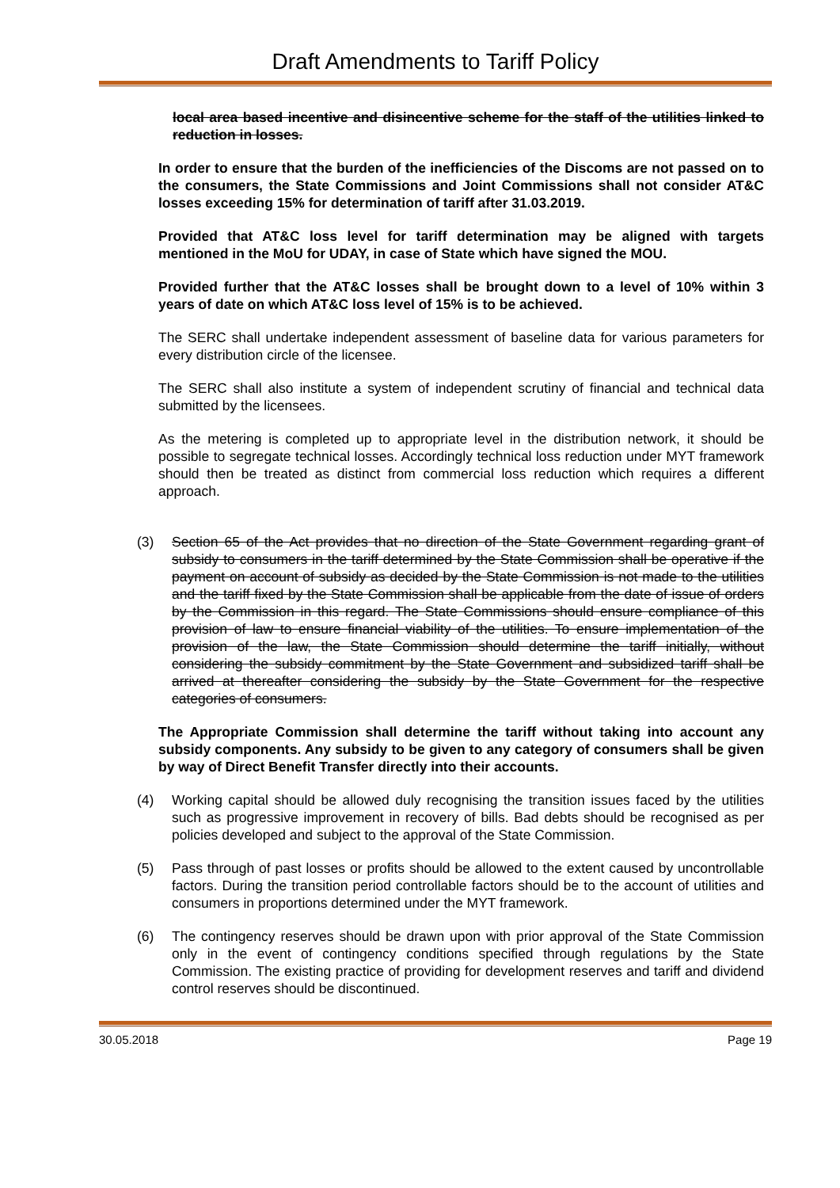Draft Amendments to Tariff Policy
local area based incentive and disincentive scheme for the staff of the utilities linked to reduction in losses.
In order to ensure that the burden of the inefficiencies of the Discoms are not passed on to the consumers, the State Commissions and Joint Commissions shall not consider AT&C losses exceeding 15% for determination of tariff after 31.03.2019.
Provided that AT&C loss level for tariff determination may be aligned with targets mentioned in the MoU for UDAY, in case of State which have signed the MOU.
Provided further that the AT&C losses shall be brought down to a level of 10% within 3 years of date on which AT&C loss level of 15% is to be achieved.
The SERC shall undertake independent assessment of baseline data for various parameters for every distribution circle of the licensee.
The SERC shall also institute a system of independent scrutiny of financial and technical data submitted by the licensees.
As the metering is completed up to appropriate level in the distribution network, it should be possible to segregate technical losses. Accordingly technical loss reduction under MYT framework should then be treated as distinct from commercial loss reduction which requires a different approach.
(3) Section 65 of the Act provides that no direction of the State Government regarding grant of subsidy to consumers in the tariff determined by the State Commission shall be operative if the payment on account of subsidy as decided by the State Commission is not made to the utilities and the tariff fixed by the State Commission shall be applicable from the date of issue of orders by the Commission in this regard. The State Commissions should ensure compliance of this provision of law to ensure financial viability of the utilities. To ensure implementation of the provision of the law, the State Commission should determine the tariff initially, without considering the subsidy commitment by the State Government and subsidized tariff shall be arrived at thereafter considering the subsidy by the State Government for the respective categories of consumers.
The Appropriate Commission shall determine the tariff without taking into account any subsidy components. Any subsidy to be given to any category of consumers shall be given by way of Direct Benefit Transfer directly into their accounts.
(4) Working capital should be allowed duly recognising the transition issues faced by the utilities such as progressive improvement in recovery of bills. Bad debts should be recognised as per policies developed and subject to the approval of the State Commission.
(5) Pass through of past losses or profits should be allowed to the extent caused by uncontrollable factors. During the transition period controllable factors should be to the account of utilities and consumers in proportions determined under the MYT framework.
(6) The contingency reserves should be drawn upon with prior approval of the State Commission only in the event of contingency conditions specified through regulations by the State Commission. The existing practice of providing for development reserves and tariff and dividend control reserves should be discontinued.
30.05.2018 Page 19